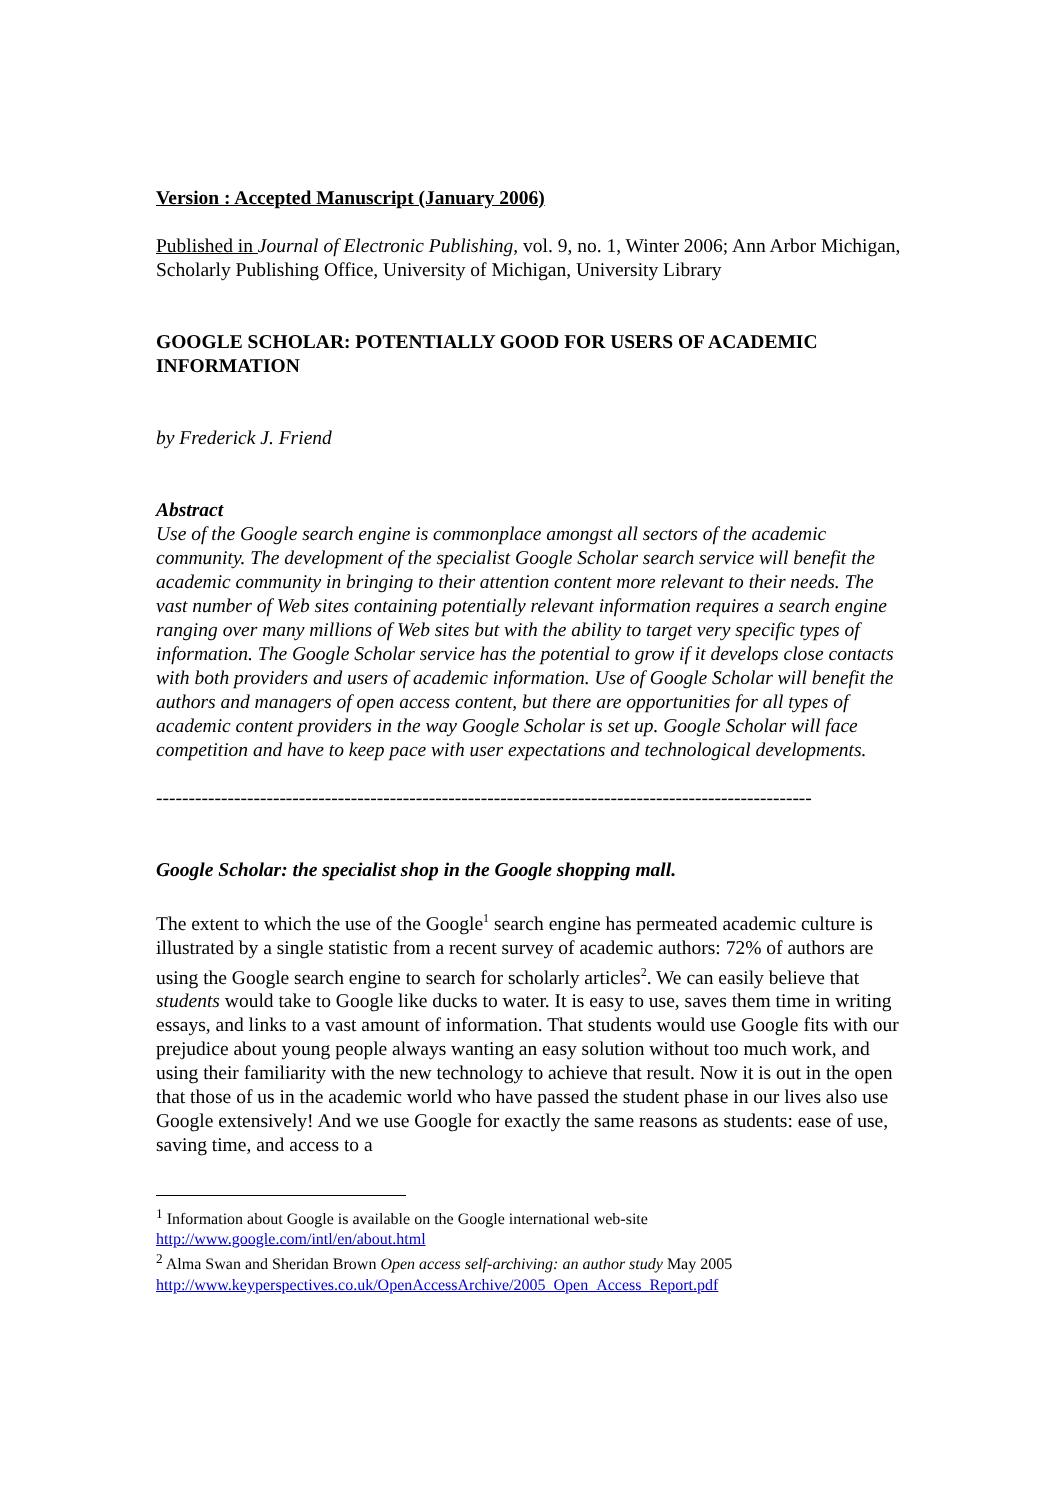Version : Accepted Manuscript (January 2006)
Published in Journal of Electronic Publishing, vol. 9, no. 1, Winter 2006; Ann Arbor Michigan, Scholarly Publishing Office, University of Michigan, University Library
GOOGLE SCHOLAR: POTENTIALLY GOOD FOR USERS OF ACADEMIC INFORMATION
by Frederick J. Friend
Abstract
Use of the Google search engine is commonplace amongst all sectors of the academic community. The development of the specialist Google Scholar search service will benefit the academic community in bringing to their attention content more relevant to their needs. The vast number of Web sites containing potentially relevant information requires a search engine ranging over many millions of Web sites but with the ability to target very specific types of information. The Google Scholar service has the potential to grow if it develops close contacts with both providers and users of academic information. Use of Google Scholar will benefit the authors and managers of open access content, but there are opportunities for all types of academic content providers in the way Google Scholar is set up. Google Scholar will face competition and have to keep pace with user expectations and technological developments.
-----------------------------------------------------------------------------------------------------
Google Scholar: the specialist shop in the Google shopping mall.
The extent to which the use of the Google<sup>1</sup> search engine has permeated academic culture is illustrated by a single statistic from a recent survey of academic authors: 72% of authors are using the Google search engine to search for scholarly articles<sup>2</sup>. We can easily believe that students would take to Google like ducks to water. It is easy to use, saves them time in writing essays, and links to a vast amount of information. That students would use Google fits with our prejudice about young people always wanting an easy solution without too much work, and using their familiarity with the new technology to achieve that result. Now it is out in the open that those of us in the academic world who have passed the student phase in our lives also use Google extensively! And we use Google for exactly the same reasons as students: ease of use, saving time, and access to a
<sup>1</sup> Information about Google is available on the Google international web-site
http://www.google.com/intl/en/about.html
<sup>2</sup> Alma Swan and Sheridan Brown Open access self-archiving: an author study May 2005
http://www.keyperspectives.co.uk/OpenAccessArchive/2005_Open_Access_Report.pdf